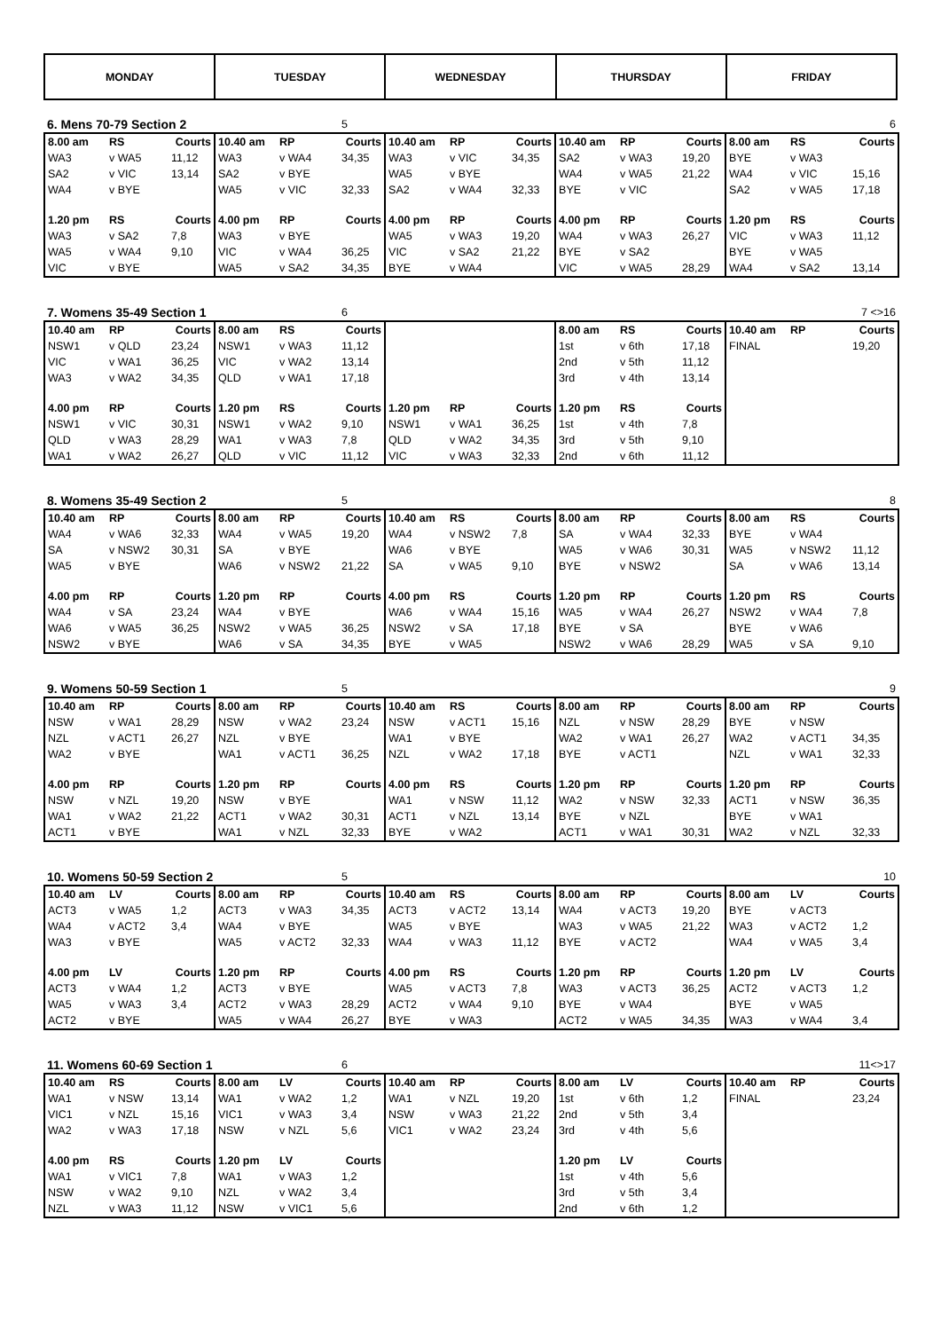| MONDAY | TUESDAY | WEDNESDAY | THURSDAY | FRIDAY |
| 6. Mens 70-79 Section 2 | | | | | 5 | | | | | | | | | 6 |
| --- | --- | --- | --- | --- | --- | --- | --- | --- | --- | --- | --- | --- | --- | --- |
| 8.00 am | RS | Courts | 10.40 am | RP | Courts | 10.40 am | RP | Courts | 10.40 am | RP | Courts | 8.00 am | RS | Courts |
| WA3 | v WA5 | 11,12 | WA3 | v WA4 | 34,35 | WA3 | v VIC | 34,35 | SA2 | v WA3 | 19,20 | BYE | v WA3 | |
| SA2 | v VIC | 13,14 | SA2 | v BYE | | WA5 | v BYE | | WA4 | v WA5 | 21,22 | WA4 | v VIC | 15,16 |
| WA4 | v BYE | | WA5 | v VIC | 32,33 | SA2 | v WA4 | 32,33 | BYE | v VIC | | SA2 | v WA5 | 17,18 |
| 1.20 pm | RS | Courts | 4.00 pm | RP | Courts | 4.00 pm | RP | Courts | 4.00 pm | RP | Courts | 1.20 pm | RS | Courts |
| WA3 | v SA2 | 7,8 | WA3 | v BYE | | WA5 | v WA3 | 19,20 | WA4 | v WA3 | 26,27 | VIC | v WA3 | 11,12 |
| WA5 | v WA4 | 9,10 | VIC | v WA4 | 36,25 | VIC | v SA2 | 21,22 | BYE | v SA2 | | BYE | v WA5 | |
| VIC | v BYE | | WA5 | v SA2 | 34,35 | BYE | v WA4 | | VIC | v WA5 | 28,29 | WA4 | v SA2 | 13,14 |
| 7. Womens 35-49 Section 1 | | | | | 6 | | | | | | | | | 7 <>16 |
| --- | --- | --- | --- | --- | --- | --- | --- | --- | --- | --- | --- | --- | --- | --- |
| 10.40 am | RP | Courts | 8.00 am | RS | Courts | | | | 8.00 am | RS | Courts | 10.40 am | RP | Courts |
| NSW1 | v QLD | 23,24 | NSW1 | v WA3 | 11,12 | | | | 1st | v 6th | 17,18 | FINAL | | 19,20 |
| VIC | v WA1 | 36,25 | VIC | v WA2 | 13,14 | | | | 2nd | v 5th | 11,12 | | | |
| WA3 | v WA2 | 34,35 | QLD | v WA1 | 17,18 | | | | 3rd | v 4th | 13,14 | | | |
| 4.00 pm | RP | Courts | 1.20 pm | RS | Courts | 1.20 pm | RP | Courts | 1.20 pm | RS | Courts | | | |
| NSW1 | v VIC | 30,31 | NSW1 | v WA2 | 9,10 | NSW1 | v WA1 | 36,25 | 1st | v 4th | 7,8 | | | |
| QLD | v WA3 | 28,29 | WA1 | v WA3 | 7,8 | QLD | v WA2 | 34,35 | 3rd | v 5th | 9,10 | | | |
| WA1 | v WA2 | 26,27 | QLD | v VIC | 11,12 | VIC | v WA3 | 32,33 | 2nd | v 6th | 11,12 | | | |
| 8. Womens 35-49 Section 2 | | | | | 5 | | | | | | | | | 8 |
| --- | --- | --- | --- | --- | --- | --- | --- | --- | --- | --- | --- | --- | --- | --- |
| 10.40 am | RP | Courts | 8.00 am | RP | Courts | 10.40 am | RS | Courts | 8.00 am | RP | Courts | 8.00 am | RS | Courts |
| WA4 | v WA6 | 32,33 | WA4 | v WA5 | 19,20 | WA4 | v NSW2 | 7,8 | SA | v WA4 | 32,33 | BYE | v WA4 | |
| SA | v NSW2 | 30,31 | SA | v BYE | | WA6 | v BYE | | WA5 | v WA6 | 30,31 | WA5 | v NSW2 | 11,12 |
| WA5 | v BYE | | WA6 | v NSW2 | 21,22 | SA | v WA5 | 9,10 | BYE | v NSW2 | | SA | v WA6 | 13,14 |
| 4.00 pm | RP | Courts | 1.20 pm | RP | Courts | 4.00 pm | RS | Courts | 1.20 pm | RP | Courts | 1.20 pm | RS | Courts |
| WA4 | v SA | 23,24 | WA4 | v BYE | | WA6 | v WA4 | 15,16 | WA5 | v WA4 | 26,27 | NSW2 | v WA4 | 7,8 |
| WA6 | v WA5 | 36,25 | NSW2 | v WA5 | 36,25 | NSW2 | v SA | 17,18 | BYE | v SA | | BYE | v WA6 | |
| NSW2 | v BYE | | WA6 | v SA | 34,35 | BYE | v WA5 | | NSW2 | v WA6 | 28,29 | WA5 | v SA | 9,10 |
| 9. Womens 50-59 Section 1 | | | | | 5 | | | | | | | | | 9 |
| --- | --- | --- | --- | --- | --- | --- | --- | --- | --- | --- | --- | --- | --- | --- |
| 10.40 am | RP | Courts | 8.00 am | RP | Courts | 10.40 am | RS | Courts | 8.00 am | RP | Courts | 8.00 am | RP | Courts |
| NSW | v WA1 | 28,29 | NSW | v WA2 | 23,24 | NSW | v ACT1 | 15,16 | NZL | v NSW | 28,29 | BYE | v NSW | |
| NZL | v ACT1 | 26,27 | NZL | v BYE | | WA1 | v BYE | | WA2 | v WA1 | 26,27 | WA2 | v ACT1 | 34,35 |
| WA2 | v BYE | | WA1 | v ACT1 | 36,25 | NZL | v WA2 | 17,18 | BYE | v ACT1 | | NZL | v WA1 | 32,33 |
| 4.00 pm | RP | Courts | 1.20 pm | RP | Courts | 4.00 pm | RS | Courts | 1.20 pm | RP | Courts | 1.20 pm | RP | Courts |
| NSW | v NZL | 19,20 | NSW | v BYE | | WA1 | v NSW | 11,12 | WA2 | v NSW | 32,33 | ACT1 | v NSW | 36,35 |
| WA1 | v WA2 | 21,22 | ACT1 | v WA2 | 30,31 | ACT1 | v NZL | 13,14 | BYE | v NZL | | BYE | v WA1 | |
| ACT1 | v BYE | | WA1 | v NZL | 32,33 | BYE | v WA2 | | ACT1 | v WA1 | 30,31 | WA2 | v NZL | 32,33 |
| 10. Womens 50-59 Section 2 | | | | | 5 | | | | | | | | | 10 |
| --- | --- | --- | --- | --- | --- | --- | --- | --- | --- | --- | --- | --- | --- | --- |
| 10.40 am | LV | Courts | 8.00 am | RP | Courts | 10.40 am | RS | Courts | 8.00 am | RP | Courts | 8.00 am | LV | Courts |
| ACT3 | v WA5 | 1,2 | ACT3 | v WA3 | 34,35 | ACT3 | v ACT2 | 13,14 | WA4 | v ACT3 | 19,20 | BYE | v ACT3 | |
| WA4 | v ACT2 | 3,4 | WA4 | v BYE | | WA5 | v BYE | | WA3 | v WA5 | 21,22 | WA3 | v ACT2 | 1,2 |
| WA3 | v BYE | | WA5 | v ACT2 | 32,33 | WA4 | v WA3 | 11,12 | BYE | v ACT2 | | WA4 | v WA5 | 3,4 |
| 4.00 pm | LV | Courts | 1.20 pm | RP | Courts | 4.00 pm | RS | Courts | 1.20 pm | RP | Courts | 1.20 pm | LV | Courts |
| ACT3 | v WA4 | 1,2 | ACT3 | v BYE | | WA5 | v ACT3 | 7,8 | WA3 | v ACT3 | 36,25 | ACT2 | v ACT3 | 1,2 |
| WA5 | v WA3 | 3,4 | ACT2 | v WA3 | 28,29 | ACT2 | v WA4 | 9,10 | BYE | v WA4 | | BYE | v WA5 | |
| ACT2 | v BYE | | WA5 | v WA4 | 26,27 | BYE | v WA3 | | ACT2 | v WA5 | 34,35 | WA3 | v WA4 | 3,4 |
| 11. Womens 60-69 Section 1 | | | | | 6 | | | | | | | | | 11<>17 |
| --- | --- | --- | --- | --- | --- | --- | --- | --- | --- | --- | --- | --- | --- | --- |
| 10.40 am | RS | Courts | 8.00 am | LV | Courts | 10.40 am | RP | Courts | 8.00 am | LV | Courts | 10.40 am | RP | Courts |
| WA1 | v NSW | 13,14 | WA1 | v WA2 | 1,2 | WA1 | v NZL | 19,20 | 1st | v 6th | 1,2 | FINAL | | 23,24 |
| VIC1 | v NZL | 15,16 | VIC1 | v WA3 | 3,4 | NSW | v WA3 | 21,22 | 2nd | v 5th | 3,4 | | | |
| WA2 | v WA3 | 17,18 | NSW | v NZL | 5,6 | VIC1 | v WA2 | 23,24 | 3rd | v 4th | 5,6 | | | |
| 4.00 pm | RS | Courts | 1.20 pm | LV | Courts | | | | 1.20 pm | LV | Courts | | | |
| WA1 | v VIC1 | 7,8 | WA1 | v WA3 | 1,2 | | | | 1st | v 4th | 5,6 | | | |
| NSW | v WA2 | 9,10 | NZL | v WA2 | 3,4 | | | | 3rd | v 5th | 3,4 | | | |
| NZL | v WA3 | 11,12 | NSW | v VIC1 | 5,6 | | | | 2nd | v 6th | 1,2 | | | |